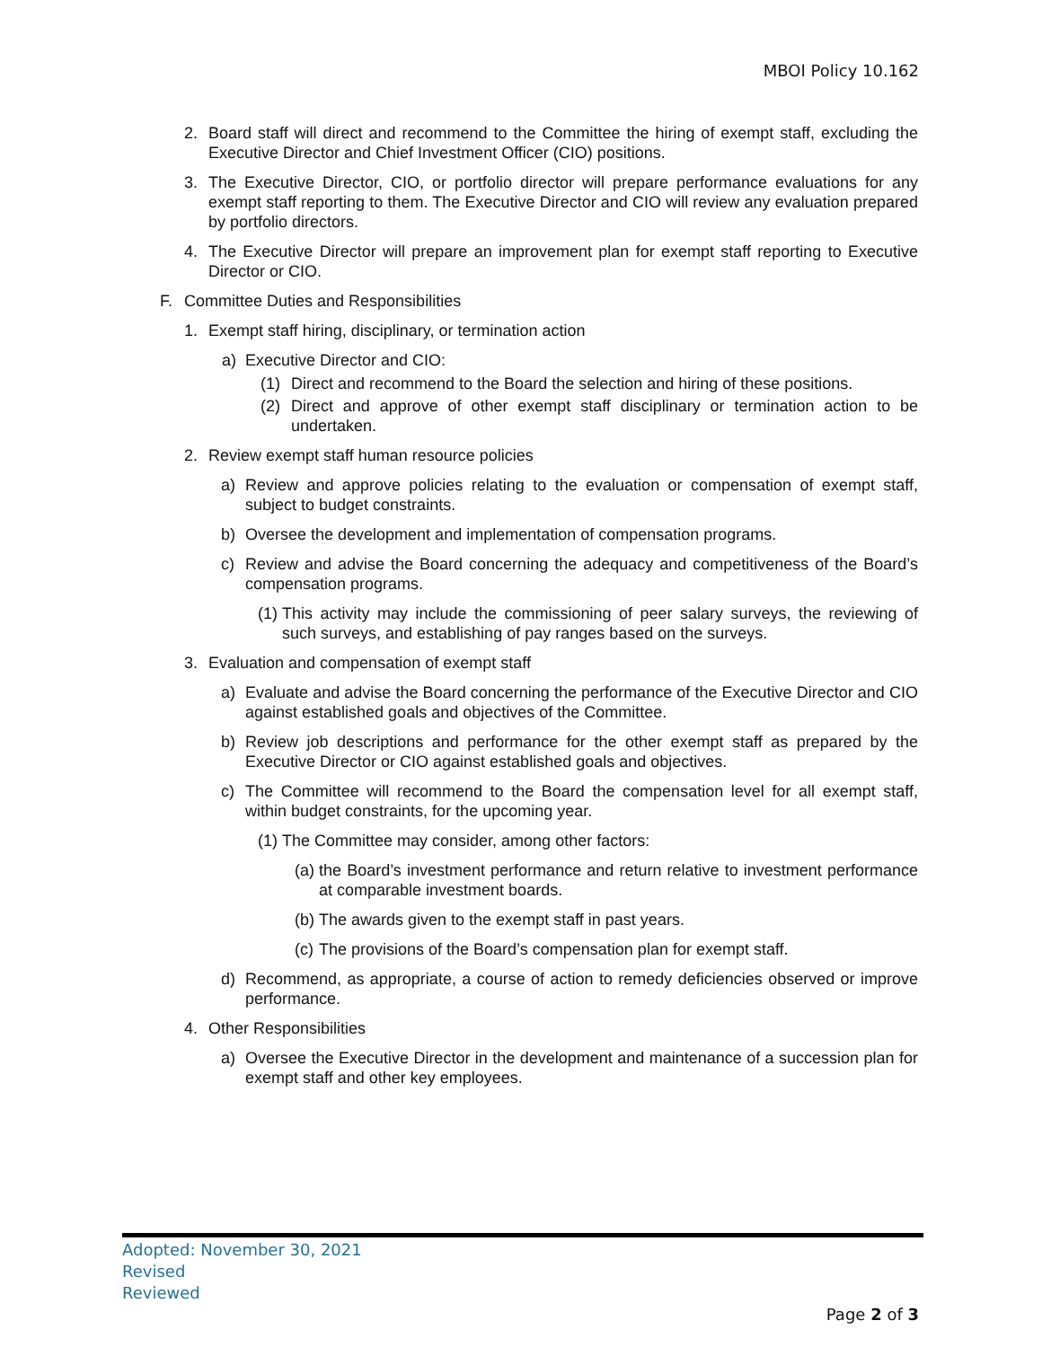MBOI Policy 10.162
2. Board staff will direct and recommend to the Committee the hiring of exempt staff, excluding the Executive Director and Chief Investment Officer (CIO) positions.
3. The Executive Director, CIO, or portfolio director will prepare performance evaluations for any exempt staff reporting to them. The Executive Director and CIO will review any evaluation prepared by portfolio directors.
4. The Executive Director will prepare an improvement plan for exempt staff reporting to Executive Director or CIO.
F. Committee Duties and Responsibilities
1. Exempt staff hiring, disciplinary, or termination action
a) Executive Director and CIO:
(1) Direct and recommend to the Board the selection and hiring of these positions.
(2) Direct and approve of other exempt staff disciplinary or termination action to be undertaken.
2. Review exempt staff human resource policies
a) Review and approve policies relating to the evaluation or compensation of exempt staff, subject to budget constraints.
b) Oversee the development and implementation of compensation programs.
c) Review and advise the Board concerning the adequacy and competitiveness of the Board’s compensation programs.
(1) This activity may include the commissioning of peer salary surveys, the reviewing of such surveys, and establishing of pay ranges based on the surveys.
3. Evaluation and compensation of exempt staff
a) Evaluate and advise the Board concerning the performance of the Executive Director and CIO against established goals and objectives of the Committee.
b) Review job descriptions and performance for the other exempt staff as prepared by the Executive Director or CIO against established goals and objectives.
c) The Committee will recommend to the Board the compensation level for all exempt staff, within budget constraints, for the upcoming year.
(1) The Committee may consider, among other factors:
(a) the Board’s investment performance and return relative to investment performance at comparable investment boards.
(b) The awards given to the exempt staff in past years.
(c) The provisions of the Board’s compensation plan for exempt staff.
d) Recommend, as appropriate, a course of action to remedy deficiencies observed or improve performance.
4. Other Responsibilities
a) Oversee the Executive Director in the development and maintenance of a succession plan for exempt staff and other key employees.
Adopted: November 30, 2021
Revised
Reviewed
Page 2 of 3